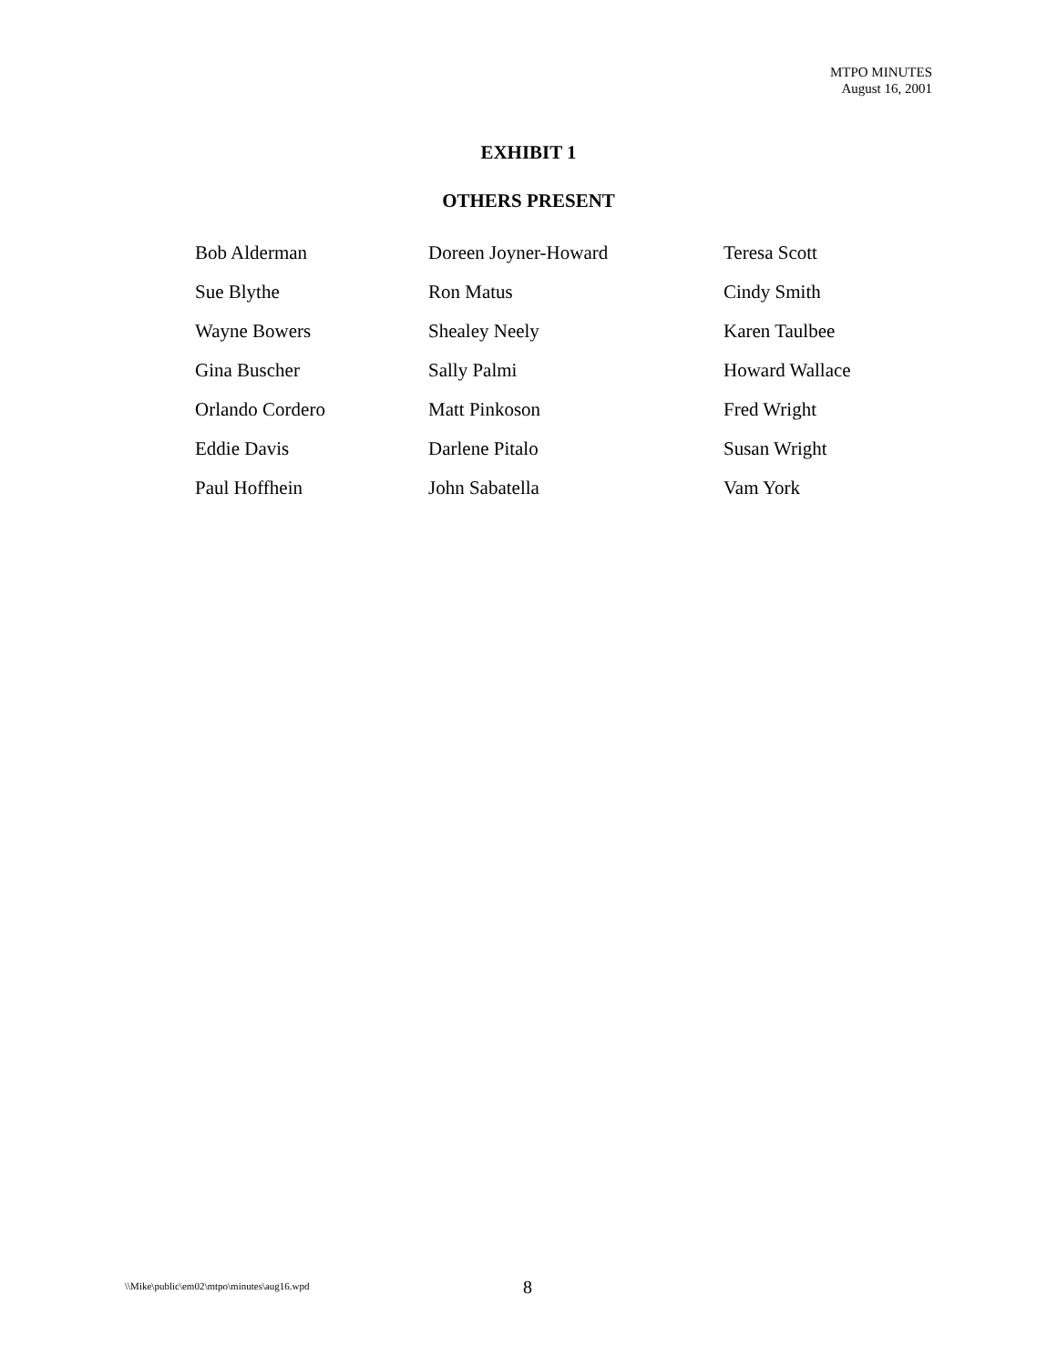MTPO MINUTES
August 16, 2001
EXHIBIT 1
OTHERS PRESENT
| Bob Alderman | Doreen Joyner-Howard | Teresa Scott |
| Sue Blythe | Ron Matus | Cindy Smith |
| Wayne Bowers | Shealey Neely | Karen Taulbee |
| Gina Buscher | Sally Palmi | Howard Wallace |
| Orlando Cordero | Matt Pinkoson | Fred Wright |
| Eddie Davis | Darlene Pitalo | Susan Wright |
| Paul Hoffhein | John Sabatella | Vam York |
\\Mike\public\em02\mtpo\minutes\aug16.wpd 8